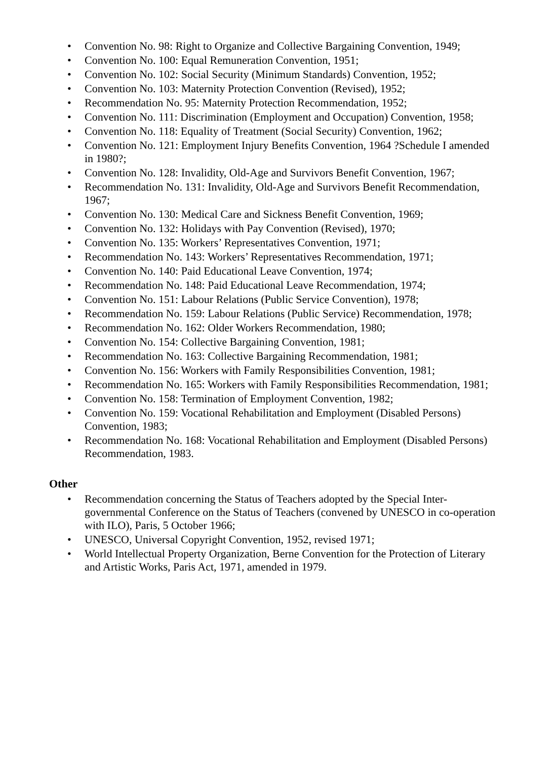• Convention No. 98: Right to Organize and Collective Bargaining Convention, 1949;
• Convention No. 100: Equal Remuneration Convention, 1951;
• Convention No. 102: Social Security (Minimum Standards) Convention, 1952;
• Convention No. 103: Maternity Protection Convention (Revised), 1952;
• Recommendation No. 95: Maternity Protection Recommendation, 1952;
• Convention No. 111: Discrimination (Employment and Occupation) Convention, 1958;
• Convention No. 118: Equality of Treatment (Social Security) Convention, 1962;
• Convention No. 121: Employment Injury Benefits Convention, 1964 ?Schedule I amended in 1980?;
• Convention No. 128: Invalidity, Old-Age and Survivors Benefit Convention, 1967;
• Recommendation No. 131: Invalidity, Old-Age and Survivors Benefit Recommendation, 1967;
• Convention No. 130: Medical Care and Sickness Benefit Convention, 1969;
• Convention No. 132: Holidays with Pay Convention (Revised), 1970;
• Convention No. 135: Workers’ Representatives Convention, 1971;
• Recommendation No. 143: Workers’ Representatives Recommendation, 1971;
• Convention No. 140: Paid Educational Leave Convention, 1974;
• Recommendation No. 148: Paid Educational Leave Recommendation, 1974;
• Convention No. 151: Labour Relations (Public Service Convention), 1978;
• Recommendation No. 159: Labour Relations (Public Service) Recommendation, 1978;
• Recommendation No. 162: Older Workers Recommendation, 1980;
• Convention No. 154: Collective Bargaining Convention, 1981;
• Recommendation No. 163: Collective Bargaining Recommendation, 1981;
• Convention No. 156: Workers with Family Responsibilities Convention, 1981;
• Recommendation No. 165: Workers with Family Responsibilities Recommendation, 1981;
• Convention No. 158: Termination of Employment Convention, 1982;
• Convention No. 159: Vocational Rehabilitation and Employment (Disabled Persons) Convention, 1983;
• Recommendation No. 168: Vocational Rehabilitation and Employment (Disabled Persons) Recommendation, 1983.
Other
• Recommendation concerning the Status of Teachers adopted by the Special Inter-governmental Conference on the Status of Teachers (convened by UNESCO in co-operation with ILO), Paris, 5 October 1966;
• UNESCO, Universal Copyright Convention, 1952, revised 1971;
• World Intellectual Property Organization, Berne Convention for the Protection of Literary and Artistic Works, Paris Act, 1971, amended in 1979.